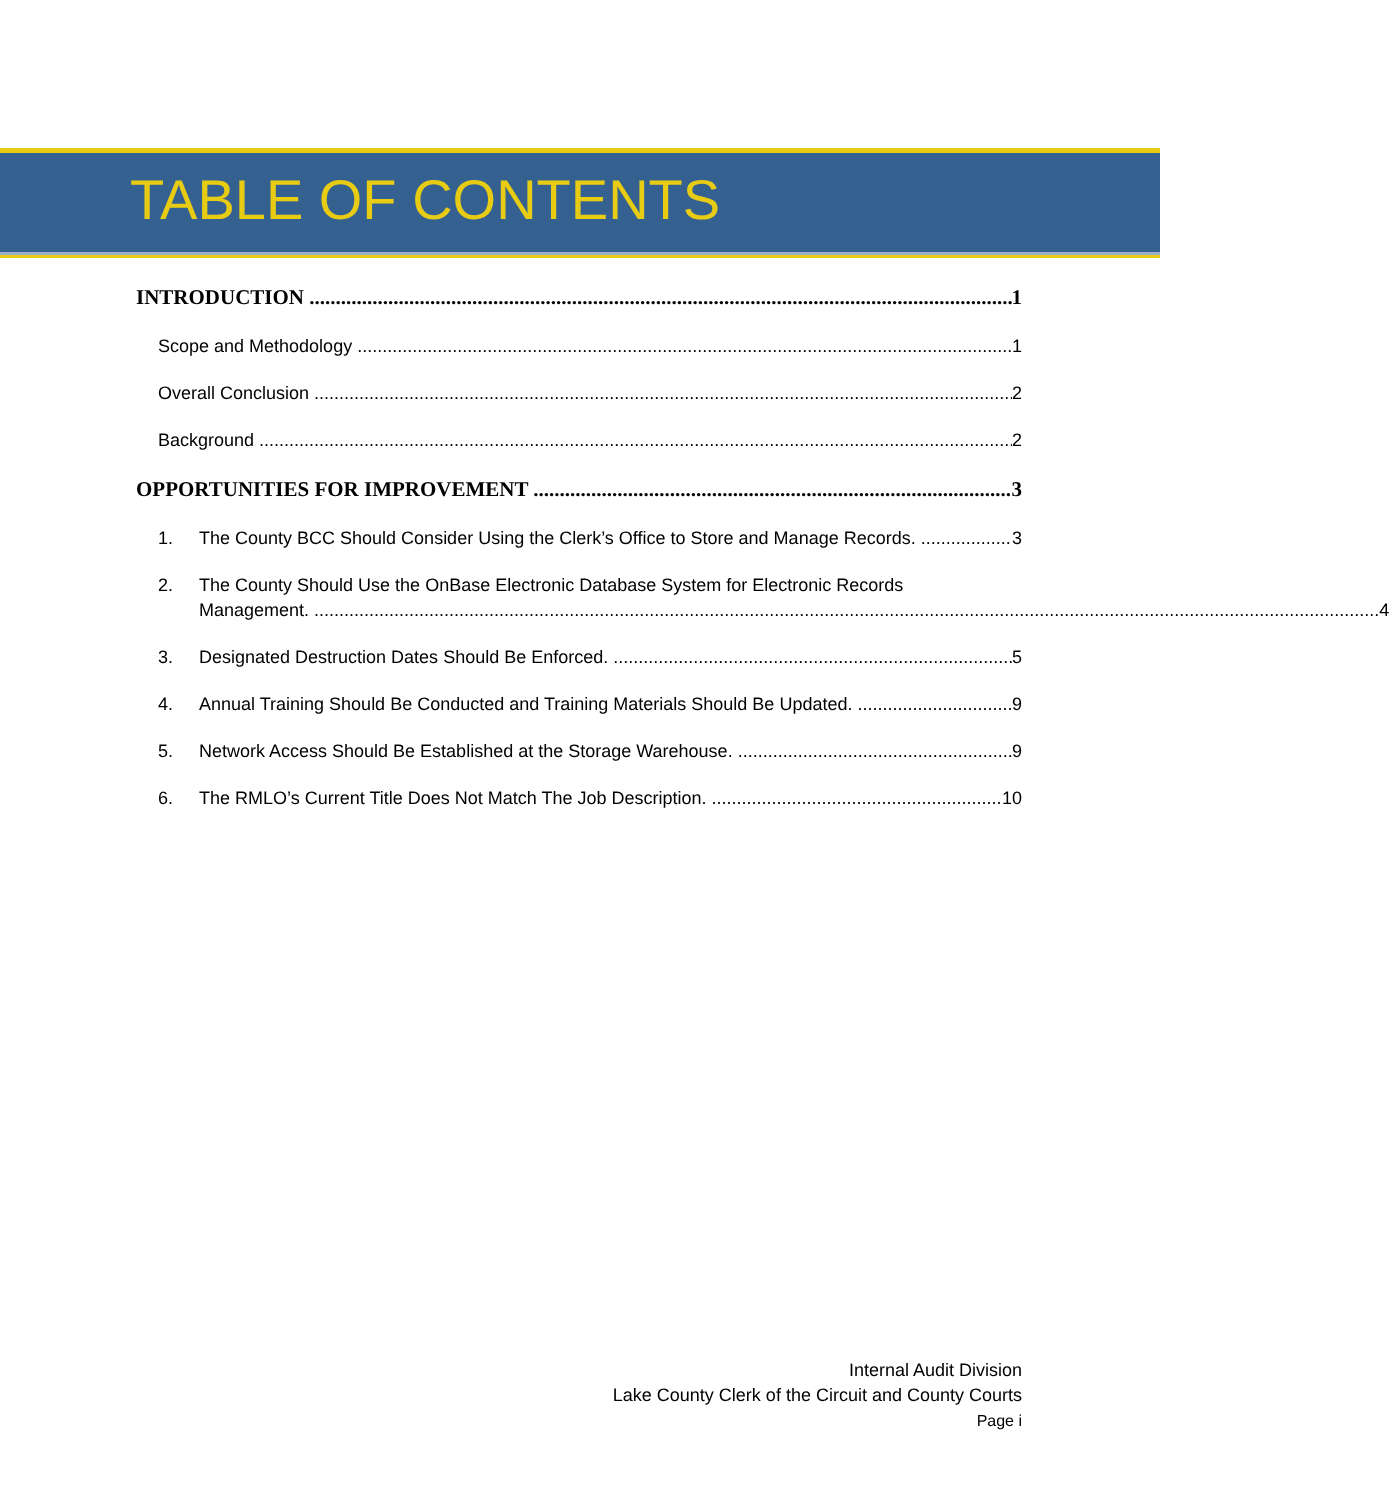TABLE OF CONTENTS
INTRODUCTION 1
Scope and Methodology 1
Overall Conclusion 2
Background 2
OPPORTUNITIES FOR IMPROVEMENT 3
1. The County BCC Should Consider Using the Clerk’s Office to Store and Manage Records. 3
2. The County Should Use the OnBase Electronic Database System for Electronic Records
Management. 4
3. Designated Destruction Dates Should Be Enforced. 5
4. Annual Training Should Be Conducted and Training Materials Should Be Updated. 9
5. Network Access Should Be Established at the Storage Warehouse. 9
6. The RMLO’s Current Title Does Not Match The Job Description. 10
Internal Audit Division
Lake County Clerk of the Circuit and County Courts
Page i